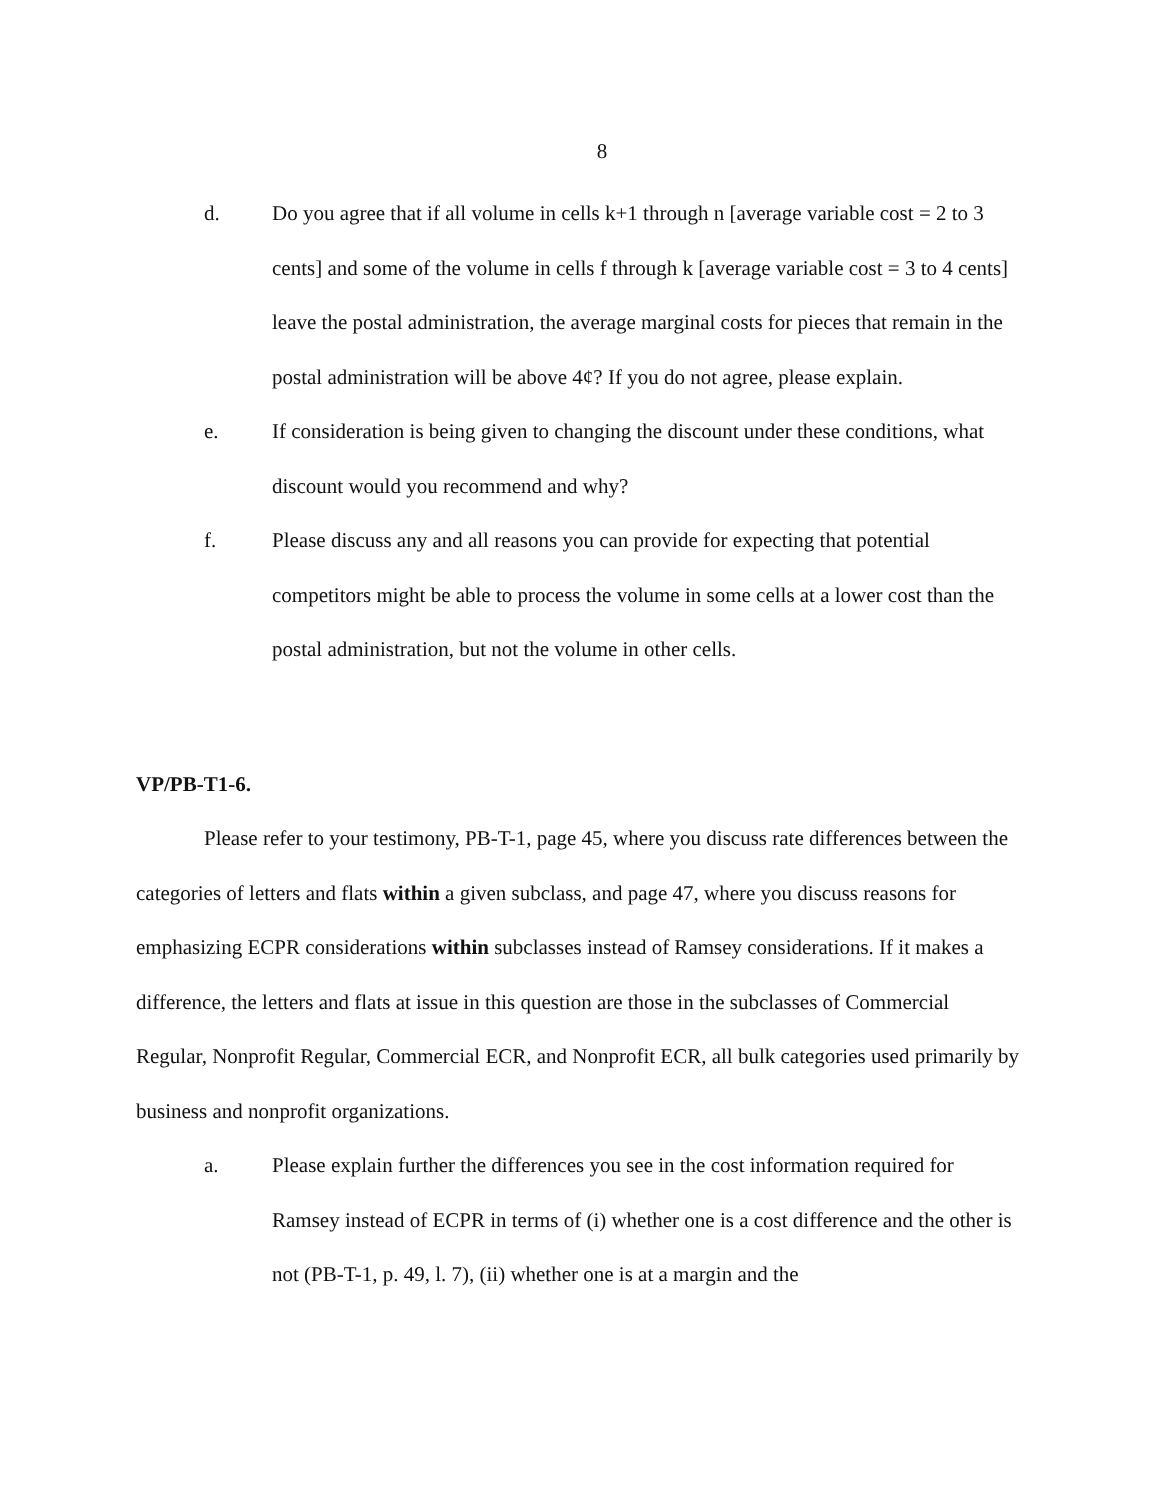8
d. Do you agree that if all volume in cells k+1 through n [average variable cost = 2 to 3 cents] and some of the volume in cells f through k [average variable cost = 3 to 4 cents] leave the postal administration, the average marginal costs for pieces that remain in the postal administration will be above 4¢? If you do not agree, please explain.
e. If consideration is being given to changing the discount under these conditions, what discount would you recommend and why?
f. Please discuss any and all reasons you can provide for expecting that potential competitors might be able to process the volume in some cells at a lower cost than the postal administration, but not the volume in other cells.
VP/PB-T1-6.
Please refer to your testimony, PB-T-1, page 45, where you discuss rate differences between the categories of letters and flats within a given subclass, and page 47, where you discuss reasons for emphasizing ECPR considerations within subclasses instead of Ramsey considerations. If it makes a difference, the letters and flats at issue in this question are those in the subclasses of Commercial Regular, Nonprofit Regular, Commercial ECR, and Nonprofit ECR, all bulk categories used primarily by business and nonprofit organizations.
a. Please explain further the differences you see in the cost information required for Ramsey instead of ECPR in terms of (i) whether one is a cost difference and the other is not (PB-T-1, p. 49, l. 7), (ii) whether one is at a margin and the